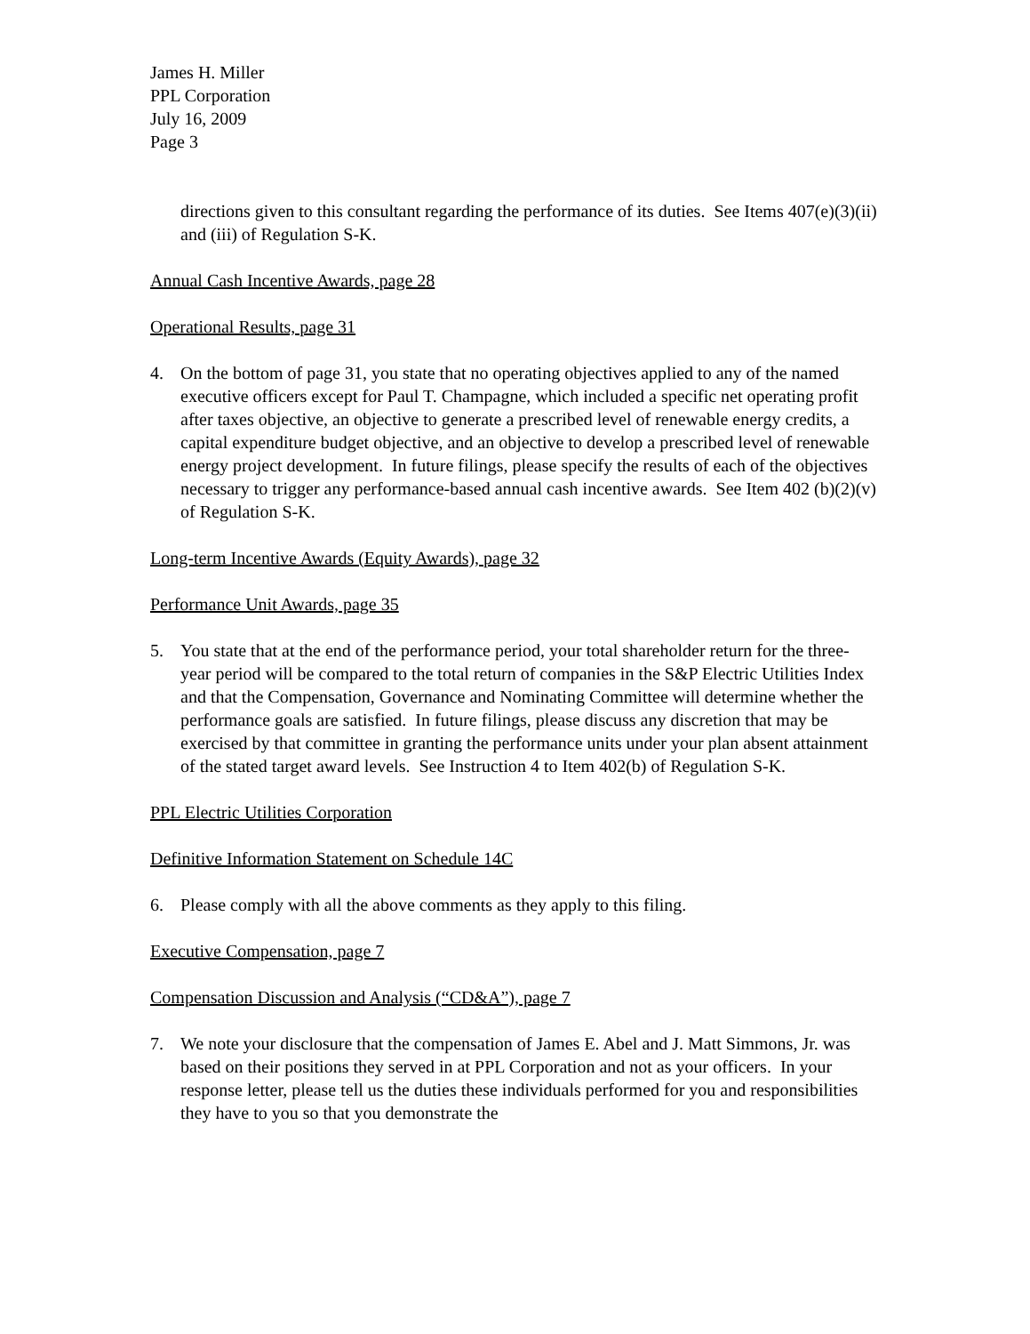James H. Miller
PPL Corporation
July 16, 2009
Page 3
directions given to this consultant regarding the performance of its duties. See Items 407(e)(3)(ii) and (iii) of Regulation S-K.
Annual Cash Incentive Awards, page 28
Operational Results, page 31
4. On the bottom of page 31, you state that no operating objectives applied to any of the named executive officers except for Paul T. Champagne, which included a specific net operating profit after taxes objective, an objective to generate a prescribed level of renewable energy credits, a capital expenditure budget objective, and an objective to develop a prescribed level of renewable energy project development. In future filings, please specify the results of each of the objectives necessary to trigger any performance-based annual cash incentive awards. See Item 402 (b)(2)(v) of Regulation S-K.
Long-term Incentive Awards (Equity Awards), page 32
Performance Unit Awards, page 35
5. You state that at the end of the performance period, your total shareholder return for the three-year period will be compared to the total return of companies in the S&P Electric Utilities Index and that the Compensation, Governance and Nominating Committee will determine whether the performance goals are satisfied. In future filings, please discuss any discretion that may be exercised by that committee in granting the performance units under your plan absent attainment of the stated target award levels. See Instruction 4 to Item 402(b) of Regulation S-K.
PPL Electric Utilities Corporation
Definitive Information Statement on Schedule 14C
6. Please comply with all the above comments as they apply to this filing.
Executive Compensation, page 7
Compensation Discussion and Analysis (“CD&A”), page 7
7. We note your disclosure that the compensation of James E. Abel and J. Matt Simmons, Jr. was based on their positions they served in at PPL Corporation and not as your officers. In your response letter, please tell us the duties these individuals performed for you and responsibilities they have to you so that you demonstrate the